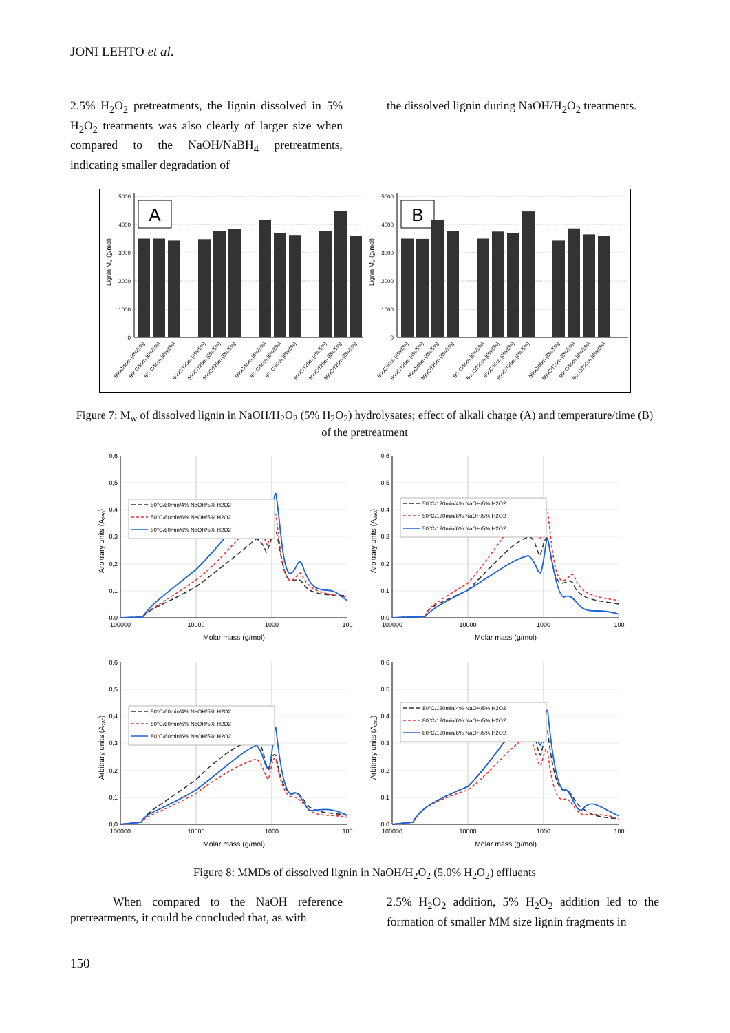JONI LEHTO et al.
2.5% H<sub>2</sub>O<sub>2</sub> pretreatments, the lignin dissolved in 5% H<sub>2</sub>O<sub>2</sub> treatments was also clearly of larger size when compared to the NaOH/NaBH<sub>4</sub> pretreatments, indicating smaller degradation of
the dissolved lignin during NaOH/H<sub>2</sub>O<sub>2</sub> treatments.
5000
4000
3000
2000
1000
0
Lignin Mw (g/mol)
A
50oC/60m (4%/5%)
50oC/60m (6%/5%)
50oC/60m (8%/5%)
50oC/120m (4%/5%)
50oC/120m (6%/5%)
50oC/120m (8%/5%)
80oC/60m (4%/5%)
80oC/60m (6%/5%)
80oC/60m (8%/5%)
80oC/120m (4%/5%)
80oC/120m (6%/5%)
80oC/120m (8%/5%)
5000
4000
3000
2000
1000
0
Lignin Mw (g/mol)
B
50oC/60m (4%/5%)
50oC/120m (4%/5%)
80oC/60m (4%/5%)
80oC/120m (4%/5%)
50oC/60m (6%/5%)
50oC/120m (6%/5%)
80oC/60m (6%/5%)
80oC/120m (6%/5%)
50oC/60m (8%/5%)
50oC/120m (8%/5%)
80oC/60m (8%/5%)
80oC/120m (8%/5%)
Figure 7: M<sub>w</sub> of dissolved lignin in NaOH/H<sub>2</sub>O<sub>2</sub> (5% H<sub>2</sub>O<sub>2</sub>) hydrolysates; effect of alkali charge (A) and temperature/time (B) of the pretreatment
0,6
0,5
0,4
0,3
0,2
0,1
0,0
100000
10000
1000
100
Molar mass (g/mol)
Arbitrary units (A280)
50°C/60min/4% NaOH/5% H2O2
50°C/60min/6% NaOH/5% H2O2
50°C/60min/6% NaOH/5% H2O2
0,6
0,5
0,4
0,3
0,2
0,1
0,0
100000
10000
1000
100
Molar mass (g/mol)
Arbitrary units (A280)
50°C/120min/4% NaOH/5% H2O2
50°C/120min/6% NaOH/5% H2O2
50°C/120min/6% NaOH/5% H2O2
0,6
0,5
0,4
0,3
0,2
0,1
0,0
100000
10000
1000
100
Molar mass (g/mol)
Arbitrary units (A280)
80°C/60min/4% NaOH/5% H2O2
80°C/60min/6% NaOH/5% H2O2
80°C/60min/6% NaOH/5% H2O2
0,6
0,5
0,4
0,3
0,2
0,1
0,0
100000
10000
1000
100
Molar mass (g/mol)
Arbitrary units (A280)
80°C/120min/4% NaOH/5% H2O2
80°C/120min/6% NaOH/5% H2O2
80°C/120min/6% NaOH/5% H2O2
Figure 8: MMDs of dissolved lignin in NaOH/H<sub>2</sub>O<sub>2</sub> (5.0% H<sub>2</sub>O<sub>2</sub>) effluents
When compared to the NaOH reference pretreatments, it could be concluded that, as with
2.5% H<sub>2</sub>O<sub>2</sub> addition, 5% H<sub>2</sub>O<sub>2</sub> addition led to the formation of smaller MM size lignin fragments in
150